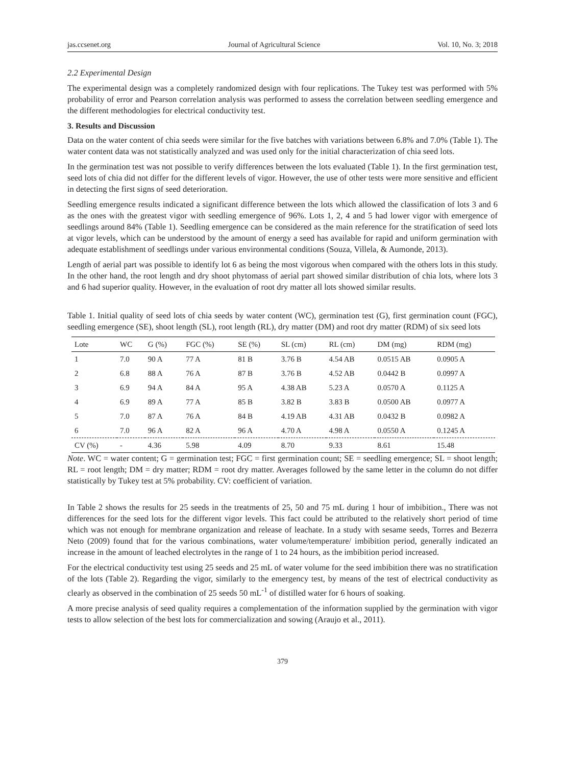jas.ccsenet.org Journal of Agricultural Science Vol. 10, No. 3; 2018
2.2 Experimental Design
The experimental design was a completely randomized design with four replications. The Tukey test was performed with 5% probability of error and Pearson correlation analysis was performed to assess the correlation between seedling emergence and the different methodologies for electrical conductivity test.
3. Results and Discussion
Data on the water content of chia seeds were similar for the five batches with variations between 6.8% and 7.0% (Table 1). The water content data was not statistically analyzed and was used only for the initial characterization of chia seed lots.
In the germination test was not possible to verify differences between the lots evaluated (Table 1). In the first germination test, seed lots of chia did not differ for the different levels of vigor. However, the use of other tests were more sensitive and efficient in detecting the first signs of seed deterioration.
Seedling emergence results indicated a significant difference between the lots which allowed the classification of lots 3 and 6 as the ones with the greatest vigor with seedling emergence of 96%. Lots 1, 2, 4 and 5 had lower vigor with emergence of seedlings around 84% (Table 1). Seedling emergence can be considered as the main reference for the stratification of seed lots at vigor levels, which can be understood by the amount of energy a seed has available for rapid and uniform germination with adequate establishment of seedlings under various environmental conditions (Souza, Villela, & Aumonde, 2013).
Length of aerial part was possible to identify lot 6 as being the most vigorous when compared with the others lots in this study. In the other hand, the root length and dry shoot phytomass of aerial part showed similar distribution of chia lots, where lots 3 and 6 had superior quality. However, in the evaluation of root dry matter all lots showed similar results.
Table 1. Initial quality of seed lots of chia seeds by water content (WC), germination test (G), first germination count (FGC), seedling emergence (SE), shoot length (SL), root length (RL), dry matter (DM) and root dry matter (RDM) of six seed lots
| Lote | WC | G (%) | FGC (%) | SE (%) | SL (cm) | RL (cm) | DM (mg) | RDM (mg) |
| --- | --- | --- | --- | --- | --- | --- | --- | --- |
| 1 | 7.0 | 90 A | 77 A | 81 B | 3.76 B | 4.54 AB | 0.0515 AB | 0.0905 A |
| 2 | 6.8 | 88 A | 76 A | 87 B | 3.76 B | 4.52 AB | 0.0442 B | 0.0997 A |
| 3 | 6.9 | 94 A | 84 A | 95 A | 4.38 AB | 5.23 A | 0.0570 A | 0.1125 A |
| 4 | 6.9 | 89 A | 77 A | 85 B | 3.82 B | 3.83 B | 0.0500 AB | 0.0977 A |
| 5 | 7.0 | 87 A | 76 A | 84 B | 4.19 AB | 4.31 AB | 0.0432 B | 0.0982 A |
| 6 | 7.0 | 96 A | 82 A | 96 A | 4.70 A | 4.98 A | 0.0550 A | 0.1245 A |
| CV (%) | - | 4.36 | 5.98 | 4.09 | 8.70 | 9.33 | 8.61 | 15.48 |
Note. WC = water content; G = germination test; FGC = first germination count; SE = seedling emergence; SL = shoot length; RL = root length; DM = dry matter; RDM = root dry matter. Averages followed by the same letter in the column do not differ statistically by Tukey test at 5% probability. CV: coefficient of variation.
In Table 2 shows the results for 25 seeds in the treatments of 25, 50 and 75 mL during 1 hour of imbibition., There was not differences for the seed lots for the different vigor levels. This fact could be attributed to the relatively short period of time which was not enough for membrane organization and release of leachate. In a study with sesame seeds, Torres and Bezerra Neto (2009) found that for the various combinations, water volume/temperature/ imbibition period, generally indicated an increase in the amount of leached electrolytes in the range of 1 to 24 hours, as the imbibition period increased.
For the electrical conductivity test using 25 seeds and 25 mL of water volume for the seed imbibition there was no stratification of the lots (Table 2). Regarding the vigor, similarly to the emergency test, by means of the test of electrical conductivity as clearly as observed in the combination of 25 seeds 50 mL<sup>-1</sup> of distilled water for 6 hours of soaking.
A more precise analysis of seed quality requires a complementation of the information supplied by the germination with vigor tests to allow selection of the best lots for commercialization and sowing (Araujo et al., 2011).
379